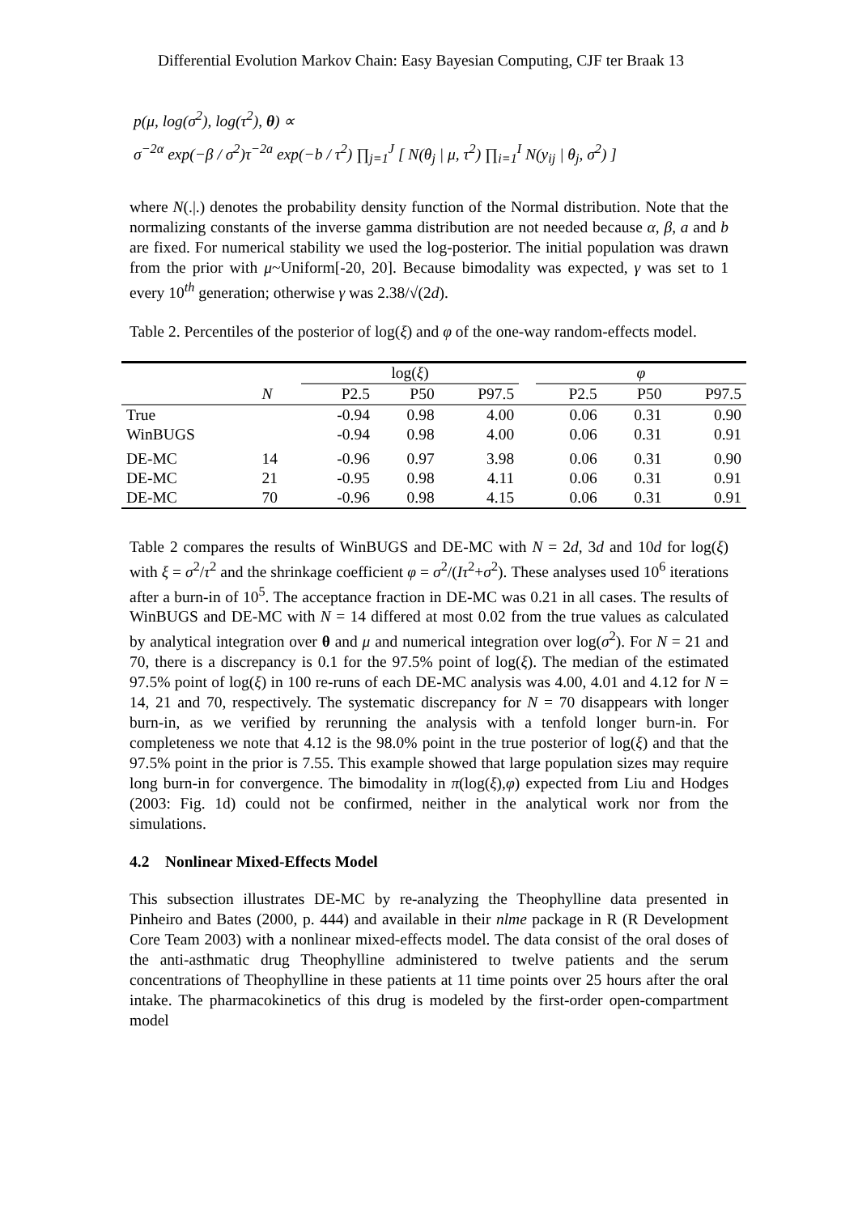Differential Evolution Markov Chain: Easy Bayesian Computing, CJF ter Braak 13
p(μ, log(σ<sup>2</sup>), log(τ<sup>2</sup>), θ) ∝
σ<sup>−2α</sup> exp(−β / σ<sup>2</sup>)τ<sup>−2a</sup> exp(−b / τ<sup>2</sup>) ∏<sub>j=1</sub><sup>J</sup> [ N(θ<sub>j</sub> | μ, τ<sup>2</sup>) ∏<sub>i=1</sub><sup>I</sup> N(y<sub>ij</sub> | θ<sub>j</sub>, σ<sup>2</sup>) ]
where N(.|.) denotes the probability density function of the Normal distribution. Note that the normalizing constants of the inverse gamma distribution are not needed because α, β, a and b are fixed. For numerical stability we used the log-posterior. The initial population was drawn from the prior with μ~Uniform[-20, 20]. Because bimodality was expected, γ was set to 1 every 10<sup>th</sup> generation; otherwise γ was 2.38/√(2d).
Table 2. Percentiles of the posterior of log(ξ) and φ of the one-way random-effects model.
| | | log( ξ ) | | | | φ | | |
| --- | --- | --- | --- | --- | --- | --- | --- | --- |
| | N | P2.5 | P50 | P97.5 | | P2.5 | P50 | P97.5 |
| True | | -0.94 | 0.98 | 4.00 | | 0.06 | 0.31 | 0.90 |
| WinBUGS | | -0.94 | 0.98 | 4.00 | | 0.06 | 0.31 | 0.91 |
| DE-MC | 14 | -0.96 | 0.97 | 3.98 | | 0.06 | 0.31 | 0.90 |
| DE-MC | 21 | -0.95 | 0.98 | 4.11 | | 0.06 | 0.31 | 0.91 |
| DE-MC | 70 | -0.96 | 0.98 | 4.15 | | 0.06 | 0.31 | 0.91 |
Table 2 compares the results of WinBUGS and DE-MC with N = 2d, 3d and 10d for log(ξ) with ξ = σ<sup>2</sup>/τ<sup>2</sup> and the shrinkage coefficient φ = σ<sup>2</sup>/(Iτ<sup>2</sup>+σ<sup>2</sup>). These analyses used 10<sup>6</sup> iterations after a burn-in of 10<sup>5</sup>. The acceptance fraction in DE-MC was 0.21 in all cases. The results of WinBUGS and DE-MC with N = 14 differed at most 0.02 from the true values as calculated by analytical integration over θ and μ and numerical integration over log(σ<sup>2</sup>). For N = 21 and 70, there is a discrepancy is 0.1 for the 97.5% point of log(ξ). The median of the estimated 97.5% point of log(ξ) in 100 re-runs of each DE-MC analysis was 4.00, 4.01 and 4.12 for N = 14, 21 and 70, respectively. The systematic discrepancy for N = 70 disappears with longer burn-in, as we verified by rerunning the analysis with a tenfold longer burn-in. For completeness we note that 4.12 is the 98.0% point in the true posterior of log(ξ) and that the 97.5% point in the prior is 7.55. This example showed that large population sizes may require long burn-in for convergence. The bimodality in π(log(ξ),φ) expected from Liu and Hodges (2003: Fig. 1d) could not be confirmed, neither in the analytical work nor from the simulations.
4.2 Nonlinear Mixed-Effects Model
This subsection illustrates DE-MC by re-analyzing the Theophylline data presented in Pinheiro and Bates (2000, p. 444) and available in their nlme package in R (R Development Core Team 2003) with a nonlinear mixed-effects model. The data consist of the oral doses of the anti-asthmatic drug Theophylline administered to twelve patients and the serum concentrations of Theophylline in these patients at 11 time points over 25 hours after the oral intake. The pharmacokinetics of this drug is modeled by the first-order open-compartment model